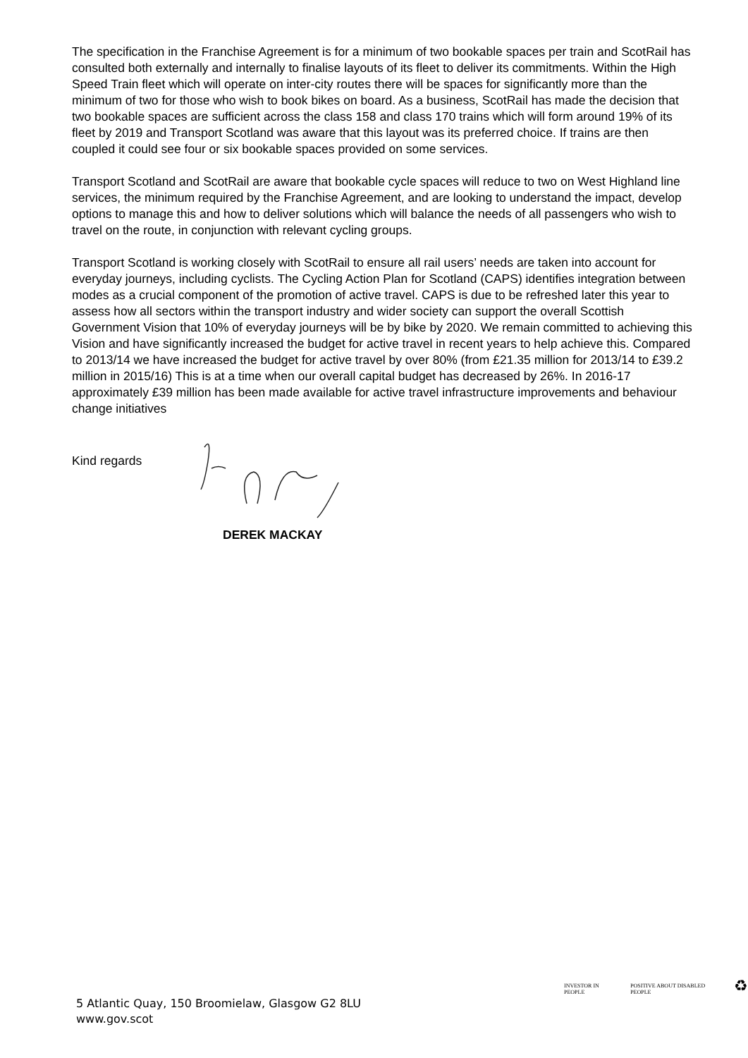The specification in the Franchise Agreement is for a minimum of two bookable spaces per train and ScotRail has consulted both externally and internally to finalise layouts of its fleet to deliver its commitments. Within the High Speed Train fleet which will operate on inter-city routes there will be spaces for significantly more than the minimum of two for those who wish to book bikes on board. As a business, ScotRail has made the decision that two bookable spaces are sufficient across the class 158 and class 170 trains which will form around 19% of its fleet by 2019 and Transport Scotland was aware that this layout was its preferred choice. If trains are then coupled it could see four or six bookable spaces provided on some services.
Transport Scotland and ScotRail are aware that bookable cycle spaces will reduce to two on West Highland line services, the minimum required by the Franchise Agreement, and are looking to understand the impact, develop options to manage this and how to deliver solutions which will balance the needs of all passengers who wish to travel on the route, in conjunction with relevant cycling groups.
Transport Scotland is working closely with ScotRail to ensure all rail users’ needs are taken into account for everyday journeys, including cyclists. The Cycling Action Plan for Scotland (CAPS) identifies integration between modes as a crucial component of the promotion of active travel. CAPS is due to be refreshed later this year to assess how all sectors within the transport industry and wider society can support the overall Scottish Government Vision that 10% of everyday journeys will be by bike by 2020. We remain committed to achieving this Vision and have significantly increased the budget for active travel in recent years to help achieve this. Compared to 2013/14 we have increased the budget for active travel by over 80% (from £21.35 million for 2013/14 to £39.2 million in 2015/16) This is at a time when our overall capital budget has decreased by 26%. In 2016-17 approximately £39 million has been made available for active travel infrastructure improvements and behaviour change initiatives
Kind regards
DEREK MACKAY
5 Atlantic Quay, 150 Broomielaw, Glasgow G2 8LU
www.gov.scot
INVESTOR IN PEOPLE POSITIVE ABOUT DISABLED PEOPLE ♻